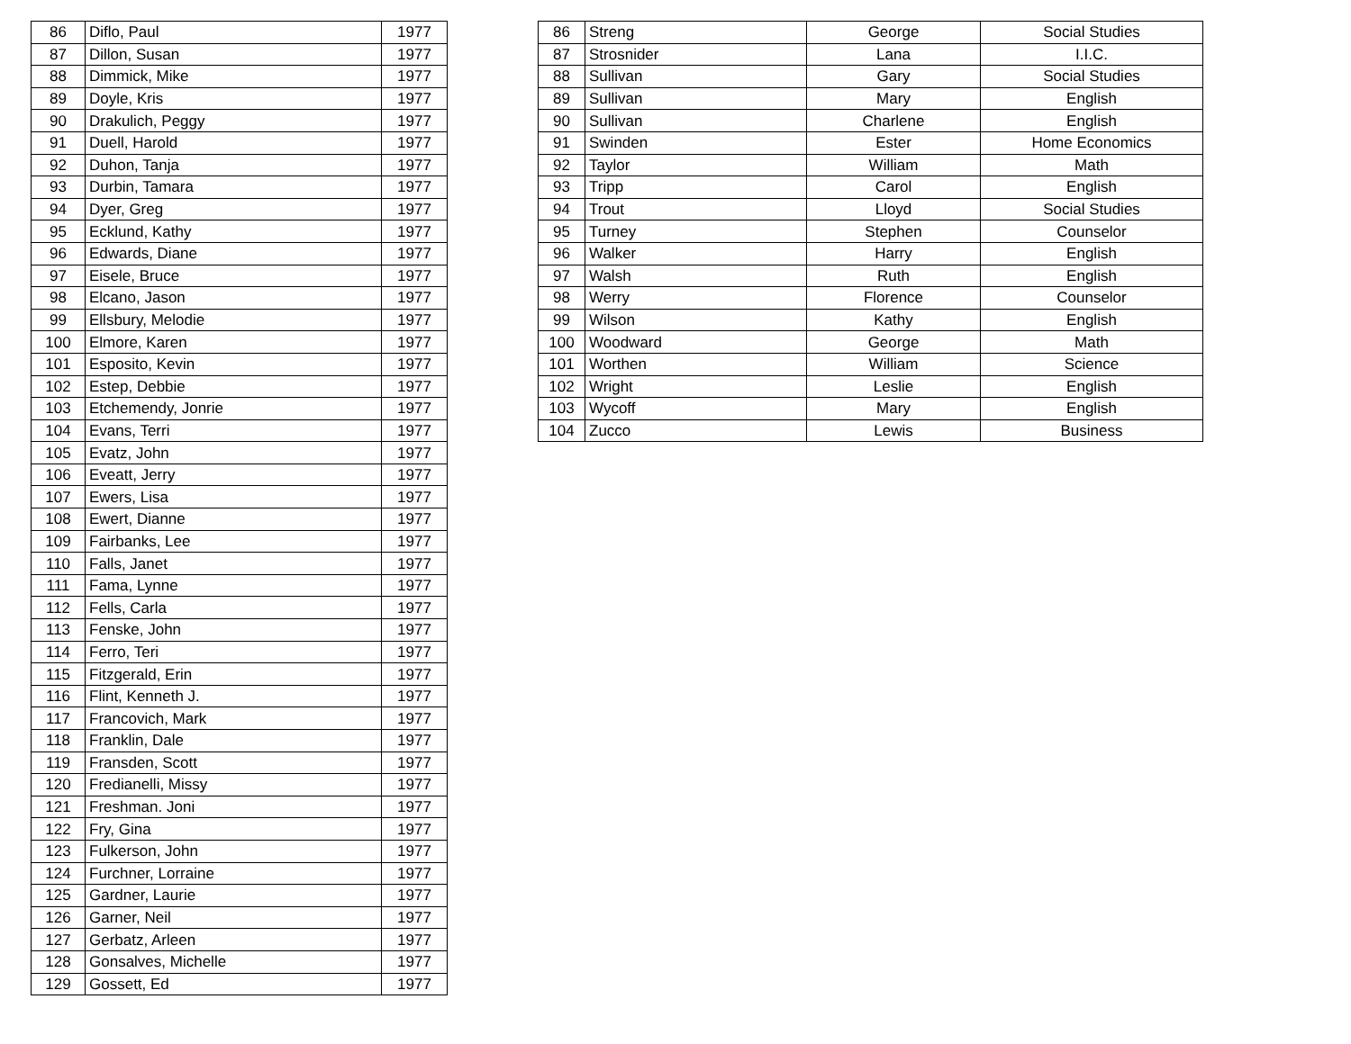| 86 | Diflo, Paul | 1977 |
| 87 | Dillon, Susan | 1977 |
| 88 | Dimmick, Mike | 1977 |
| 89 | Doyle, Kris | 1977 |
| 90 | Drakulich, Peggy | 1977 |
| 91 | Duell, Harold | 1977 |
| 92 | Duhon, Tanja | 1977 |
| 93 | Durbin, Tamara | 1977 |
| 94 | Dyer, Greg | 1977 |
| 95 | Ecklund, Kathy | 1977 |
| 96 | Edwards, Diane | 1977 |
| 97 | Eisele, Bruce | 1977 |
| 98 | Elcano, Jason | 1977 |
| 99 | Ellsbury, Melodie | 1977 |
| 100 | Elmore, Karen | 1977 |
| 101 | Esposito, Kevin | 1977 |
| 102 | Estep, Debbie | 1977 |
| 103 | Etchemendy, Jonrie | 1977 |
| 104 | Evans, Terri | 1977 |
| 105 | Evatz, John | 1977 |
| 106 | Eveatt, Jerry | 1977 |
| 107 | Ewers, Lisa | 1977 |
| 108 | Ewert, Dianne | 1977 |
| 109 | Fairbanks, Lee | 1977 |
| 110 | Falls, Janet | 1977 |
| 111 | Fama, Lynne | 1977 |
| 112 | Fells, Carla | 1977 |
| 113 | Fenske, John | 1977 |
| 114 | Ferro, Teri | 1977 |
| 115 | Fitzgerald, Erin | 1977 |
| 116 | Flint, Kenneth J. | 1977 |
| 117 | Francovich, Mark | 1977 |
| 118 | Franklin, Dale | 1977 |
| 119 | Fransden, Scott | 1977 |
| 120 | Fredianelli, Missy | 1977 |
| 121 | Freshman. Joni | 1977 |
| 122 | Fry, Gina | 1977 |
| 123 | Fulkerson, John | 1977 |
| 124 | Furchner, Lorraine | 1977 |
| 125 | Gardner, Laurie | 1977 |
| 126 | Garner, Neil | 1977 |
| 127 | Gerbatz, Arleen | 1977 |
| 128 | Gonsalves, Michelle | 1977 |
| 129 | Gossett, Ed | 1977 |
| 86 | Streng | George | Social Studies |
| 87 | Strosnider | Lana | I.I.C. |
| 88 | Sullivan | Gary | Social Studies |
| 89 | Sullivan | Mary | English |
| 90 | Sullivan | Charlene | English |
| 91 | Swinden | Ester | Home Economics |
| 92 | Taylor | William | Math |
| 93 | Tripp | Carol | English |
| 94 | Trout | Lloyd | Social Studies |
| 95 | Turney | Stephen | Counselor |
| 96 | Walker | Harry | English |
| 97 | Walsh | Ruth | English |
| 98 | Werry | Florence | Counselor |
| 99 | Wilson | Kathy | English |
| 100 | Woodward | George | Math |
| 101 | Worthen | William | Science |
| 102 | Wright | Leslie | English |
| 103 | Wycoff | Mary | English |
| 104 | Zucco | Lewis | Business |